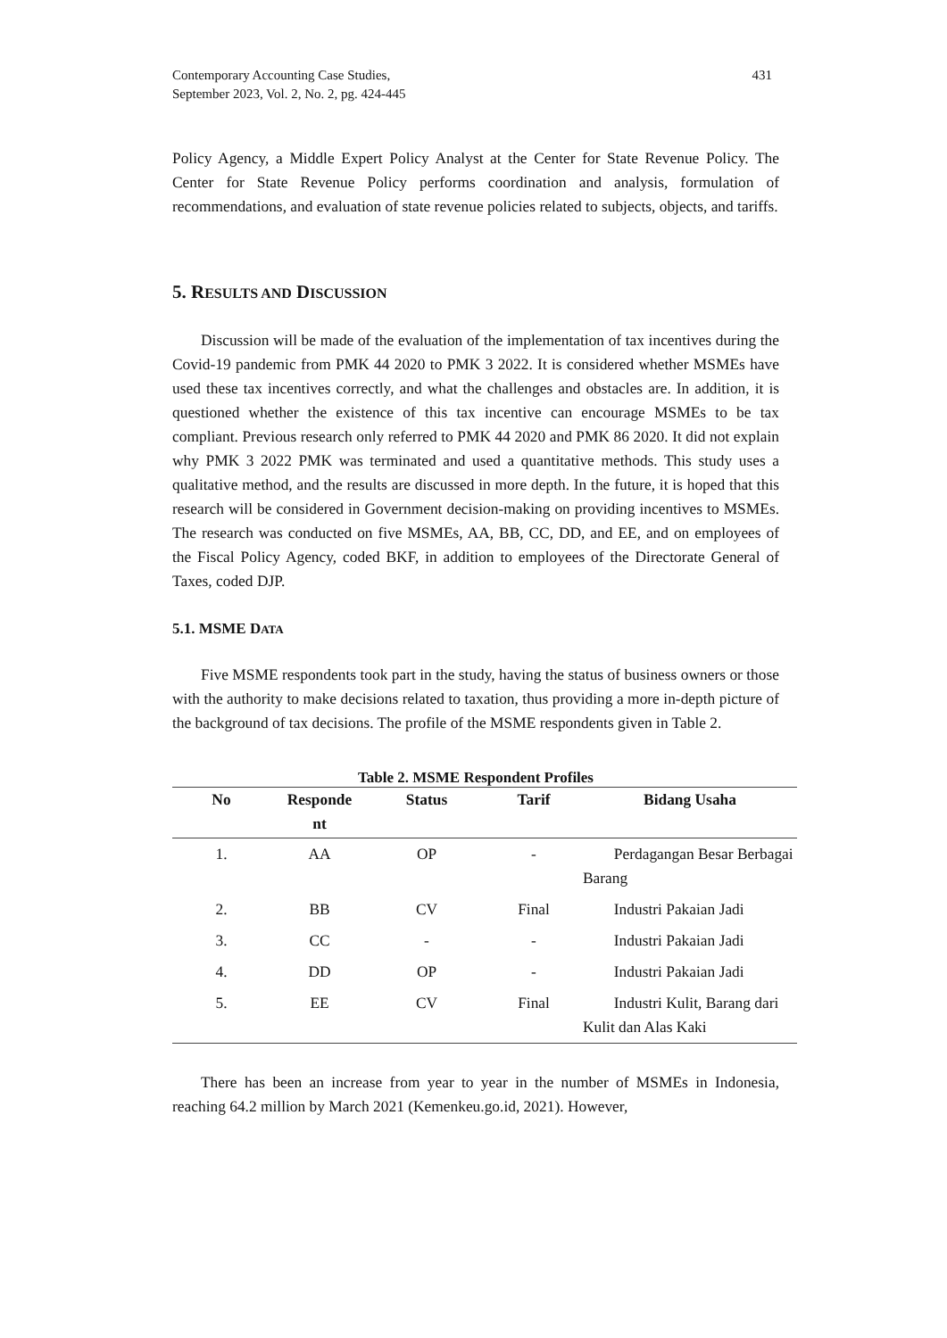Contemporary Accounting Case Studies,
September 2023, Vol. 2, No. 2, pg. 424-445
431
Policy Agency, a Middle Expert Policy Analyst at the Center for State Revenue Policy. The Center for State Revenue Policy performs coordination and analysis, formulation of recommendations, and evaluation of state revenue policies related to subjects, objects, and tariffs.
5. RESULTS AND DISCUSSION
Discussion will be made of the evaluation of the implementation of tax incentives during the Covid-19 pandemic from PMK 44 2020 to PMK 3 2022. It is considered whether MSMEs have used these tax incentives correctly, and what the challenges and obstacles are. In addition, it is questioned whether the existence of this tax incentive can encourage MSMEs to be tax compliant. Previous research only referred to PMK 44 2020 and PMK 86 2020. It did not explain why PMK 3 2022 PMK was terminated and used a quantitative methods. This study uses a qualitative method, and the results are discussed in more depth. In the future, it is hoped that this research will be considered in Government decision-making on providing incentives to MSMEs. The research was conducted on five MSMEs, AA, BB, CC, DD, and EE, and on employees of the Fiscal Policy Agency, coded BKF, in addition to employees of the Directorate General of Taxes, coded DJP.
5.1. MSME DATA
Five MSME respondents took part in the study, having the status of business owners or those with the authority to make decisions related to taxation, thus providing a more in-depth picture of the background of tax decisions. The profile of the MSME respondents given in Table 2.
Table 2. MSME Respondent Profiles
| No | Responde nt | Status | Tarif | Bidang Usaha |
| --- | --- | --- | --- | --- |
| 1. | AA | OP | - | Perdagangan Besar Berbagai Barang |
| 2. | BB | CV | Final | Industri Pakaian Jadi |
| 3. | CC | - | - | Industri Pakaian Jadi |
| 4. | DD | OP | - | Industri Pakaian Jadi |
| 5. | EE | CV | Final | Industri Kulit, Barang dari Kulit dan Alas Kaki |
There has been an increase from year to year in the number of MSMEs in Indonesia, reaching 64.2 million by March 2021 (Kemenkeu.go.id, 2021). However,